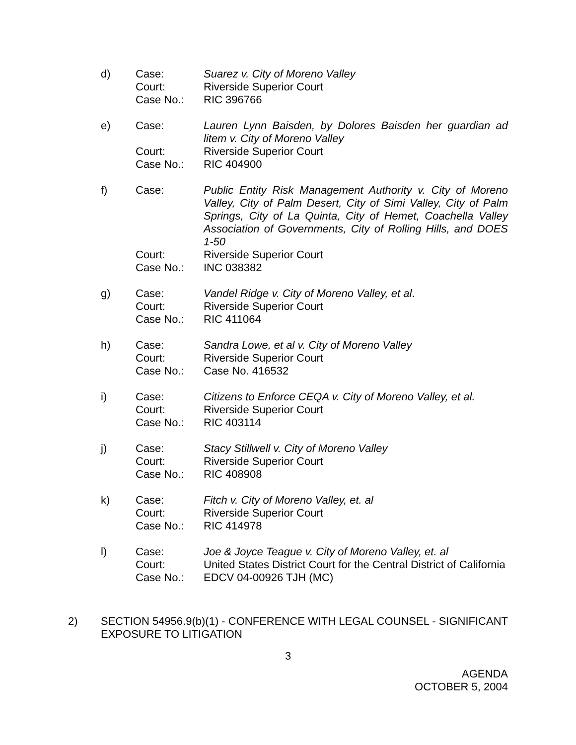d) Case: Suarez v. City of Moreno Valley
Court: Riverside Superior Court
Case No.: RIC 396766
e) Case: Lauren Lynn Baisden, by Dolores Baisden her guardian ad litem v. City of Moreno Valley
Court: Riverside Superior Court
Case No.: RIC 404900
f) Case: Public Entity Risk Management Authority v. City of Moreno Valley, City of Palm Desert, City of Simi Valley, City of Palm Springs, City of La Quinta, City of Hemet, Coachella Valley Association of Governments, City of Rolling Hills, and DOES 1-50
Court: Riverside Superior Court
Case No.: INC 038382
g) Case: Vandel Ridge v. City of Moreno Valley, et al.
Court: Riverside Superior Court
Case No.: RIC 411064
h) Case: Sandra Lowe, et al v. City of Moreno Valley
Court: Riverside Superior Court
Case No.: Case No. 416532
i) Case: Citizens to Enforce CEQA v. City of Moreno Valley, et al.
Court: Riverside Superior Court
Case No.: RIC 403114
j) Case: Stacy Stillwell v. City of Moreno Valley
Court: Riverside Superior Court
Case No.: RIC 408908
k) Case: Fitch v. City of Moreno Valley, et. al
Court: Riverside Superior Court
Case No.: RIC 414978
l) Case: Joe & Joyce Teague v. City of Moreno Valley, et. al
Court: United States District Court for the Central District of California
Case No.: EDCV 04-00926 TJH (MC)
2) SECTION 54956.9(b)(1) - CONFERENCE WITH LEGAL COUNSEL - SIGNIFICANT EXPOSURE TO LITIGATION
3
AGENDA
OCTOBER 5, 2004